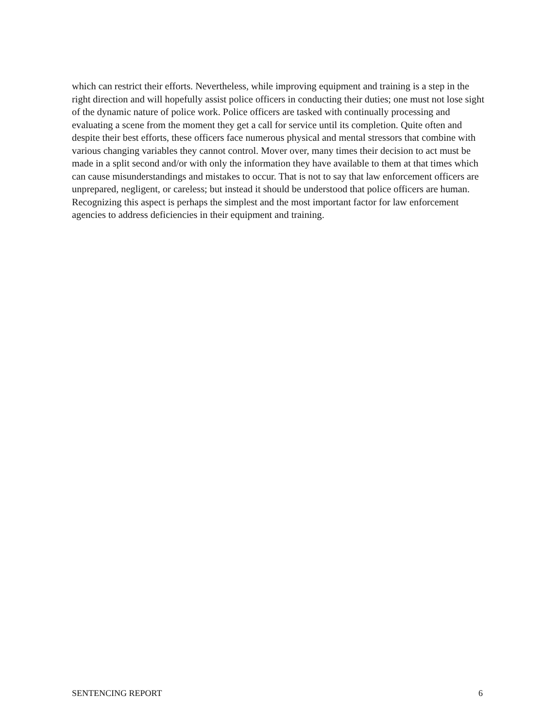which can restrict their efforts. Nevertheless, while improving equipment and training is a step in the right direction and will hopefully assist police officers in conducting their duties; one must not lose sight of the dynamic nature of police work. Police officers are tasked with continually processing and evaluating a scene from the moment they get a call for service until its completion. Quite often and despite their best efforts, these officers face numerous physical and mental stressors that combine with various changing variables they cannot control. Mover over, many times their decision to act must be made in a split second and/or with only the information they have available to them at that times which can cause misunderstandings and mistakes to occur. That is not to say that law enforcement officers are unprepared, negligent, or careless; but instead it should be understood that police officers are human. Recognizing this aspect is perhaps the simplest and the most important factor for law enforcement agencies to address deficiencies in their equipment and training.
SENTENCING REPORT 6